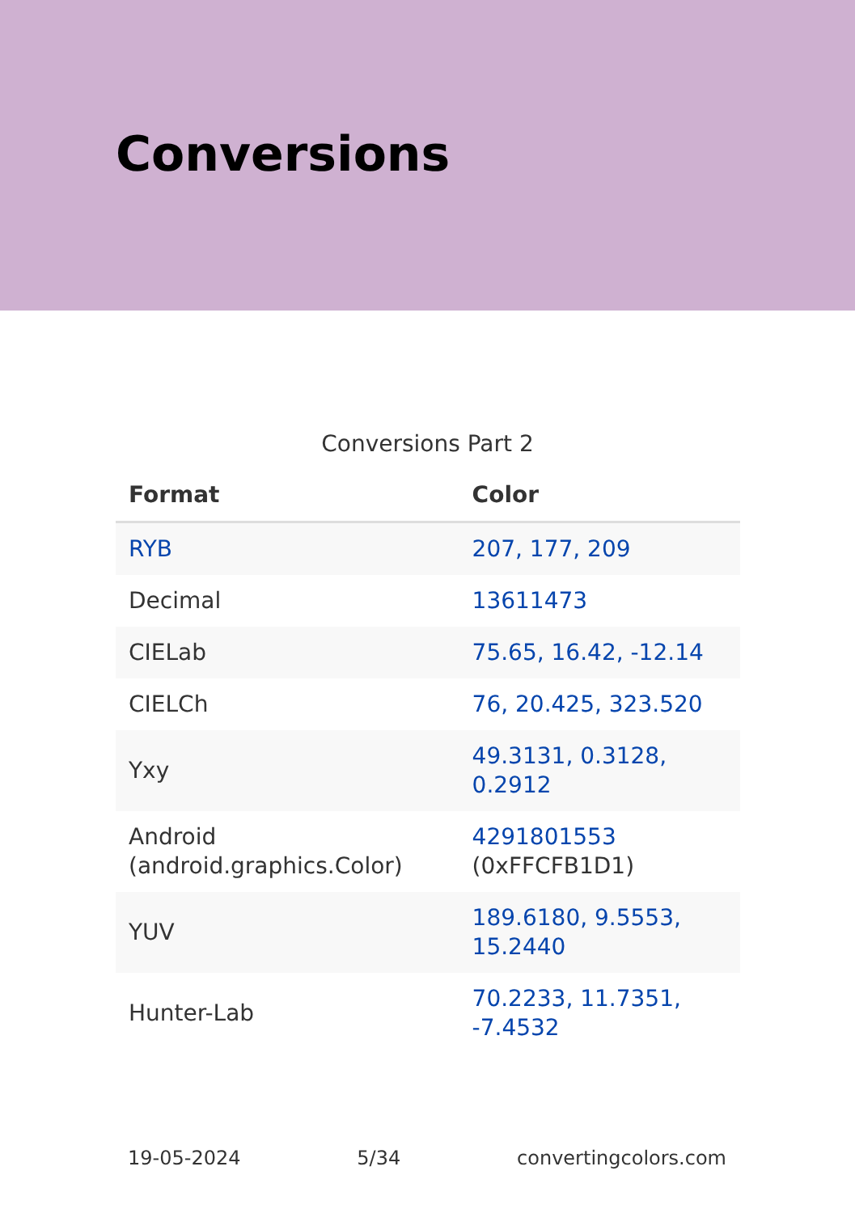Conversions
Conversions Part 2
| Format | Color |
| --- | --- |
| RYB | 207, 177, 209 |
| Decimal | 13611473 |
| CIELab | 75.65, 16.42, -12.14 |
| CIELCh | 76, 20.425, 323.520 |
| Yxy | 49.3131, 0.3128, 0.2912 |
| Android (android.graphics.Color) | 4291801553 (0xFFCFB1D1) |
| YUV | 189.6180, 9.5553, 15.2440 |
| Hunter-Lab | 70.2233, 11.7351, -7.4532 |
19-05-2024 5/34 convertingcolors.com